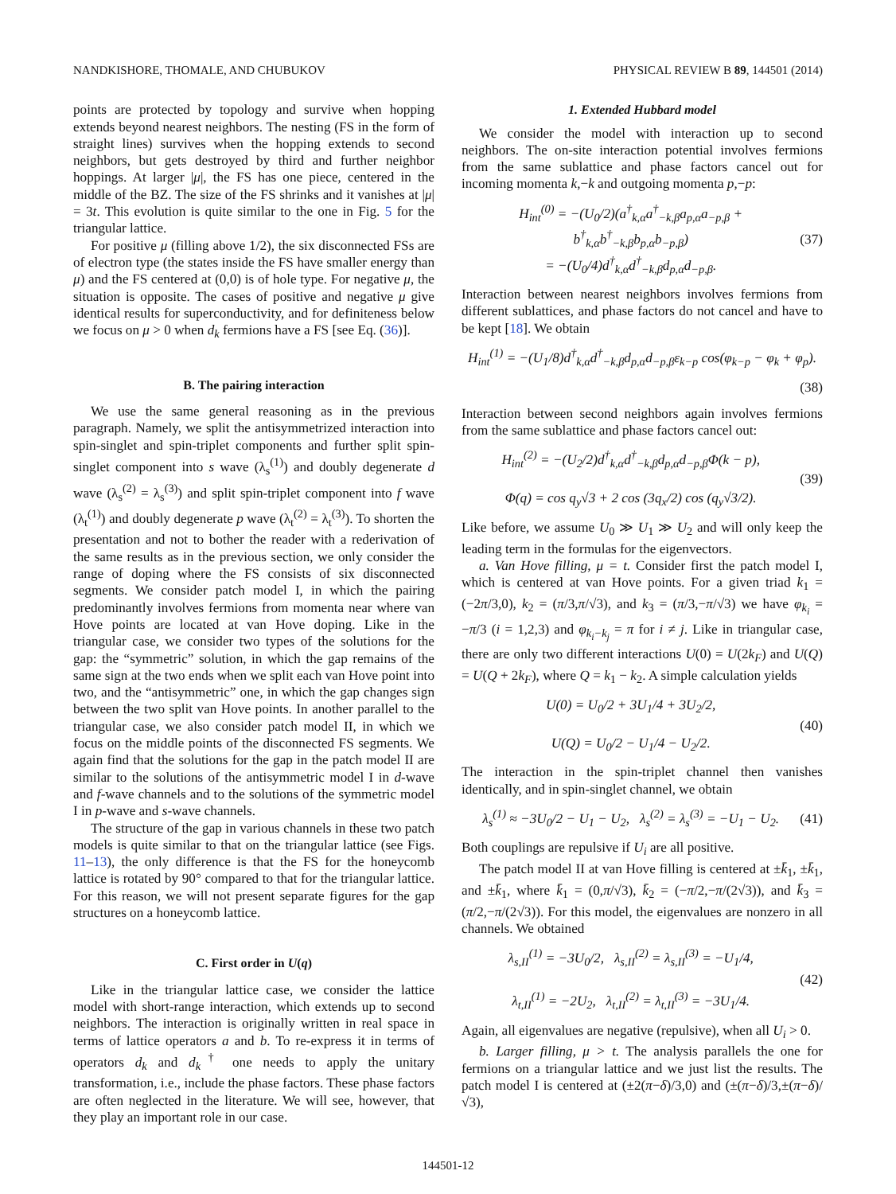NANDKISHORE, THOMALE, AND CHUBUKOV PHYSICAL REVIEW B 89, 144501 (2014)
points are protected by topology and survive when hopping extends beyond nearest neighbors. The nesting (FS in the form of straight lines) survives when the hopping extends to second neighbors, but gets destroyed by third and further neighbor hoppings. At larger |μ|, the FS has one piece, centered in the middle of the BZ. The size of the FS shrinks and it vanishes at |μ| = 3t. This evolution is quite similar to the one in Fig. 5 for the triangular lattice.
For positive μ (filling above 1/2), the six disconnected FSs are of electron type (the states inside the FS have smaller energy than μ) and the FS centered at (0,0) is of hole type. For negative μ, the situation is opposite. The cases of positive and negative μ give identical results for superconductivity, and for definiteness below we focus on μ > 0 when d<sub>k</sub> fermions have a FS [see Eq. (36)].
B. The pairing interaction
We use the same general reasoning as in the previous paragraph. Namely, we split the antisymmetrized interaction into spin-singlet and spin-triplet components and further split spin-singlet component into s wave (λ<sub>s</sub><sup>(1)</sup>) and doubly degenerate d wave (λ<sub>s</sub><sup>(2)</sup> = λ<sub>s</sub><sup>(3)</sup>) and split spin-triplet component into f wave (λ<sub>t</sub><sup>(1)</sup>) and doubly degenerate p wave (λ<sub>t</sub><sup>(2)</sup> = λ<sub>t</sub><sup>(3)</sup>). To shorten the presentation and not to bother the reader with a rederivation of the same results as in the previous section, we only consider the range of doping where the FS consists of six disconnected segments. We consider patch model I, in which the pairing predominantly involves fermions from momenta near where van Hove points are located at van Hove doping. Like in the triangular case, we consider two types of the solutions for the gap: the “symmetric” solution, in which the gap remains of the same sign at the two ends when we split each van Hove point into two, and the “antisymmetric” one, in which the gap changes sign between the two split van Hove points. In another parallel to the triangular case, we also consider patch model II, in which we focus on the middle points of the disconnected FS segments. We again find that the solutions for the gap in the patch model II are similar to the solutions of the antisymmetric model I in d-wave and f-wave channels and to the solutions of the symmetric model I in p-wave and s-wave channels.
The structure of the gap in various channels in these two patch models is quite similar to that on the triangular lattice (see Figs. 11–13), the only difference is that the FS for the honeycomb lattice is rotated by 90° compared to that for the triangular lattice. For this reason, we will not present separate figures for the gap structures on a honeycomb lattice.
C. First order in U(q)
Like in the triangular lattice case, we consider the lattice model with short-range interaction, which extends up to second neighbors. The interaction is originally written in real space in terms of lattice operators a and b. To re-express it in terms of operators d<sub>k</sub> and d<sub>k</sub><sup>†</sup> one needs to apply the unitary transformation, i.e., include the phase factors. These phase factors are often neglected in the literature. We will see, however, that they play an important role in our case.
1. Extended Hubbard model
We consider the model with interaction up to second neighbors. The on-site interaction potential involves fermions from the same sublattice and phase factors cancel out for incoming momenta k,−k and outgoing momenta p,−p:
H<sub>int</sub><sup>(0)</sup> = −(U<sub>0</sub>/2)(a<sup>†</sup><sub>k,α</sub>a<sup>†</sup><sub>−k,β</sub>a<sub>p,α</sub>a<sub>−p,β</sub> + b<sup>†</sup><sub>k,α</sub>b<sup>†</sup><sub>−k,β</sub>b<sub>p,α</sub>b<sub>−p,β</sub>)
= −(U<sub>0</sub>/4)d<sup>†</sup><sub>k,α</sub>d<sup>†</sup><sub>−k,β</sub>d<sub>p,α</sub>d<sub>−p,β</sub>. (37)
Interaction between nearest neighbors involves fermions from different sublattices, and phase factors do not cancel and have to be kept [18]. We obtain
H<sub>int</sub><sup>(1)</sup> = −(U<sub>1</sub>/8)d<sup>†</sup><sub>k,α</sub>d<sup>†</sup><sub>−k,β</sub>d<sub>p,α</sub>d<sub>−p,β</sub>ε<sub>k−p</sub> cos(φ<sub>k−p</sub> − φ<sub>k</sub> + φ<sub>p</sub>).
(38)
Interaction between second neighbors again involves fermions from the same sublattice and phase factors cancel out:
H<sub>int</sub><sup>(2)</sup> = −(U<sub>2</sub>/2)d<sup>†</sup><sub>k,α</sub>d<sup>†</sup><sub>−k,β</sub>d<sub>p,α</sub>d<sub>−p,β</sub>Φ(k − p),
Φ(q) = cos q<sub>y</sub>√3 + 2 cos (3q<sub>x</sub>/2) cos (q<sub>y</sub>√3/2). (39)
Like before, we assume U<sub>0</sub> ≫ U<sub>1</sub> ≫ U<sub>2</sub> and will only keep the leading term in the formulas for the eigenvectors.
a. Van Hove filling, μ = t. Consider first the patch model I, which is centered at van Hove points. For a given triad k<sub>1</sub> = (−2π/3,0), k<sub>2</sub> = (π/3,π/√3), and k<sub>3</sub> = (π/3,−π/√3) we have φ<sub>k<sub>i</sub></sub> = −π/3 (i = 1,2,3) and φ<sub>k<sub>i</sub>−k<sub>j</sub></sub> = π for i ≠ j. Like in triangular case, there are only two different interactions U(0) = U(2k<sub>F</sub>) and U(Q) = U(Q + 2k<sub>F</sub>), where Q = k<sub>1</sub> − k<sub>2</sub>. A simple calculation yields
U(0) = U<sub>0</sub>/2 + 3U<sub>1</sub>/4 + 3U<sub>2</sub>/2,
U(Q) = U<sub>0</sub>/2 − U<sub>1</sub>/4 − U<sub>2</sub>/2. (40)
The interaction in the spin-triplet channel then vanishes identically, and in spin-singlet channel, we obtain
λ<sub>s</sub><sup>(1)</sup> ≈ −3U<sub>0</sub>/2 − U<sub>1</sub> − U<sub>2</sub>, λ<sub>s</sub><sup>(2)</sup> = λ<sub>s</sub><sup>(3)</sup> = −U<sub>1</sub> − U<sub>2</sub>. (41)
Both couplings are repulsive if U<sub>i</sub> are all positive.
The patch model II at van Hove filling is centered at ±k̄<sub>1</sub>, ±k̄<sub>1</sub>, and ±k̄<sub>1</sub>, where k̄<sub>1</sub> = (0,π/√3), k̄<sub>2</sub> = (−π/2,−π/(2√3)), and k̄<sub>3</sub> = (π/2,−π/(2√3)). For this model, the eigenvalues are nonzero in all channels. We obtained
λ<sub>s,II</sub><sup>(1)</sup> = −3U<sub>0</sub>/2, λ<sub>s,II</sub><sup>(2)</sup> = λ<sub>s,II</sub><sup>(3)</sup> = −U<sub>1</sub>/4,
λ<sub>t,II</sub><sup>(1)</sup> = −2U<sub>2</sub>, λ<sub>t,II</sub><sup>(2)</sup> = λ<sub>t,II</sub><sup>(3)</sup> = −3U<sub>1</sub>/4. (42)
Again, all eigenvalues are negative (repulsive), when all U<sub>i</sub> > 0.
b. Larger filling, μ > t. The analysis parallels the one for fermions on a triangular lattice and we just list the results. The patch model I is centered at (±2(π−δ)/3,0) and (±(π−δ)/3,±(π−δ)/√3),
144501-12